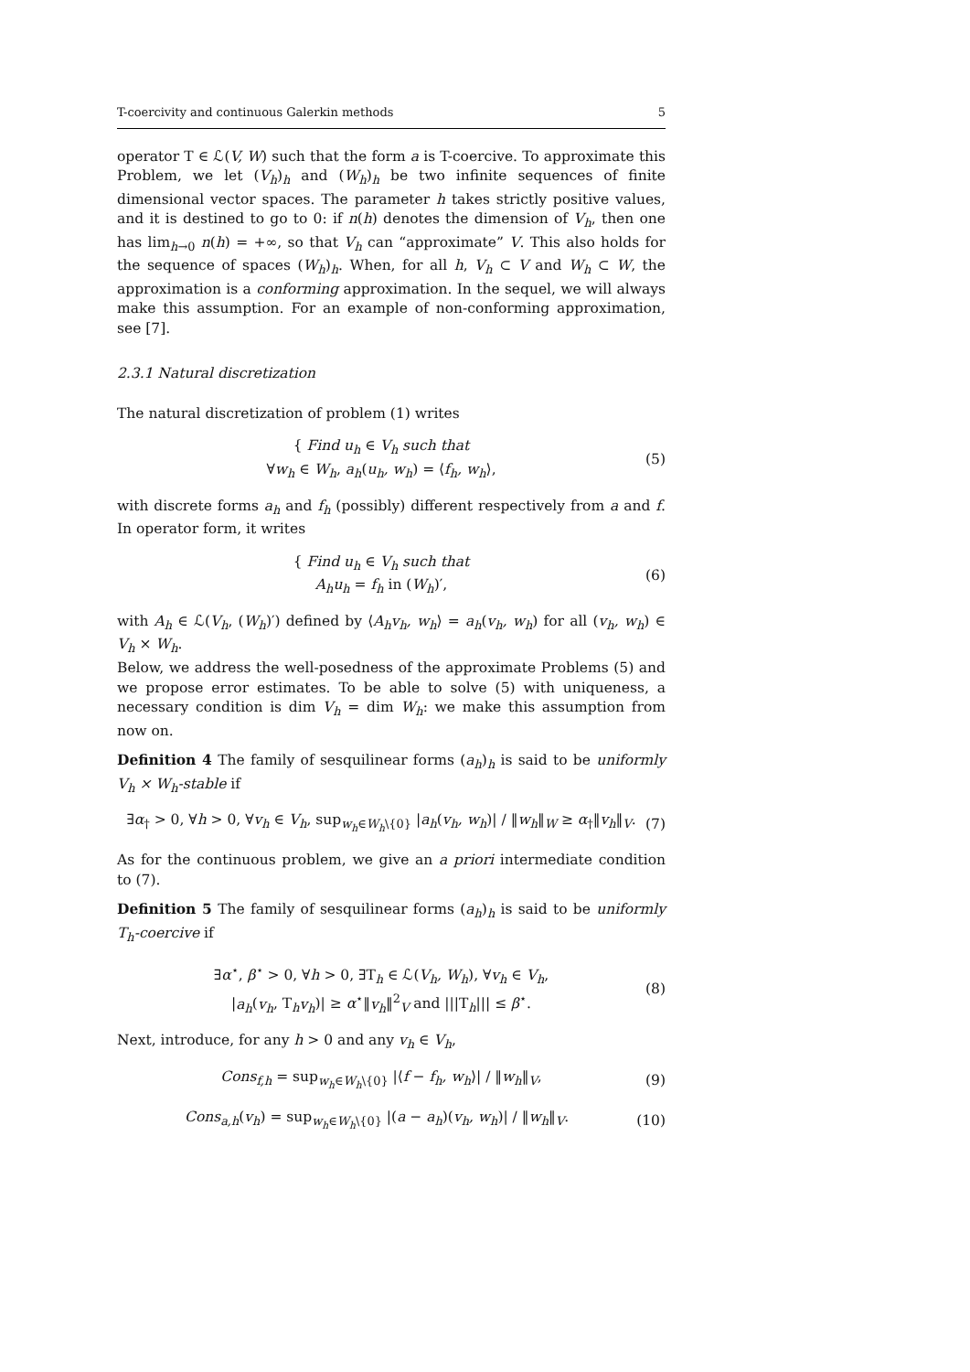T-coercivity and continuous Galerkin methods 5
operator T ∈ ℒ(V, W) such that the form a is T-coercive. To approximate this Problem, we let (V<sub>h</sub>)<sub>h</sub> and (W<sub>h</sub>)<sub>h</sub> be two infinite sequences of finite dimensional vector spaces. The parameter h takes strictly positive values, and it is destined to go to 0: if n(h) denotes the dimension of V<sub>h</sub>, then one has lim<sub>h→0</sub> n(h) = +∞, so that V<sub>h</sub> can “approximate” V. This also holds for the sequence of spaces (W<sub>h</sub>)<sub>h</sub>. When, for all h, V<sub>h</sub> ⊂ V and W<sub>h</sub> ⊂ W, the approximation is a conforming approximation. In the sequel, we will always make this assumption. For an example of non-conforming approximation, see [7].
2.3.1 Natural discretization
The natural discretization of problem (1) writes
{ Find u<sub>h</sub> ∈ V<sub>h</sub> such that
∀w<sub>h</sub> ∈ W<sub>h</sub>, a<sub>h</sub>(u<sub>h</sub>, w<sub>h</sub>) = ⟨f<sub>h</sub>, w<sub>h</sub>⟩,
(5)
with discrete forms a<sub>h</sub> and f<sub>h</sub> (possibly) different respectively from a and f. In operator form, it writes
{ Find u<sub>h</sub> ∈ V<sub>h</sub> such that
A<sub>h</sub>u<sub>h</sub> = f<sub>h</sub> in (W<sub>h</sub>)′,
(6)
with A<sub>h</sub> ∈ ℒ(V<sub>h</sub>, (W<sub>h</sub>)′) defined by ⟨A<sub>h</sub>v<sub>h</sub>, w<sub>h</sub>⟩ = a<sub>h</sub>(v<sub>h</sub>, w<sub>h</sub>) for all (v<sub>h</sub>, w<sub>h</sub>) ∈ V<sub>h</sub> × W<sub>h</sub>.
Below, we address the well-posedness of the approximate Problems (5) and we propose error estimates. To be able to solve (5) with uniqueness, a necessary condition is dim V<sub>h</sub> = dim W<sub>h</sub>: we make this assumption from now on.
Definition 4 The family of sesquilinear forms (a<sub>h</sub>)<sub>h</sub> is said to be uniformly V<sub>h</sub> × W<sub>h</sub>-stable if
∃α<sub>†</sub> > 0, ∀h > 0, ∀v<sub>h</sub> ∈ V<sub>h</sub>, sup<sub>w<sub>h</sub>∈W<sub>h</sub>\{0}</sub> |a<sub>h</sub>(v<sub>h</sub>, w<sub>h</sub>)| / ‖w<sub>h</sub>‖<sub>W</sub> ≥ α<sub>†</sub>‖v<sub>h</sub>‖<sub>V</sub>.
(7)
As for the continuous problem, we give an a priori intermediate condition to (7).
Definition 5 The family of sesquilinear forms (a<sub>h</sub>)<sub>h</sub> is said to be uniformly T<sub>h</sub>-coercive if
∃α<sup>⋆</sup>, β<sup>⋆</sup> > 0, ∀h > 0, ∃T<sub>h</sub> ∈ ℒ(V<sub>h</sub>, W<sub>h</sub>), ∀v<sub>h</sub> ∈ V<sub>h</sub>,
|a<sub>h</sub>(v<sub>h</sub>, T<sub>h</sub>v<sub>h</sub>)| ≥ α<sup>⋆</sup>‖v<sub>h</sub>‖<sup>2</sup><sub>V</sub> and |||T<sub>h</sub>||| ≤ β<sup>⋆</sup>.
(8)
Next, introduce, for any h > 0 and any v<sub>h</sub> ∈ V<sub>h</sub>,
Cons<sub>f,h</sub> = sup<sub>w<sub>h</sub>∈W<sub>h</sub>\{0}</sub> |⟨f − f<sub>h</sub>, w<sub>h</sub>⟩| / ‖w<sub>h</sub>‖<sub>V</sub>,
(9)
Cons<sub>a,h</sub>(v<sub>h</sub>) = sup<sub>w<sub>h</sub>∈W<sub>h</sub>\{0}</sub> |(a − a<sub>h</sub>)(v<sub>h</sub>, w<sub>h</sub>)| / ‖w<sub>h</sub>‖<sub>V</sub>.
(10)